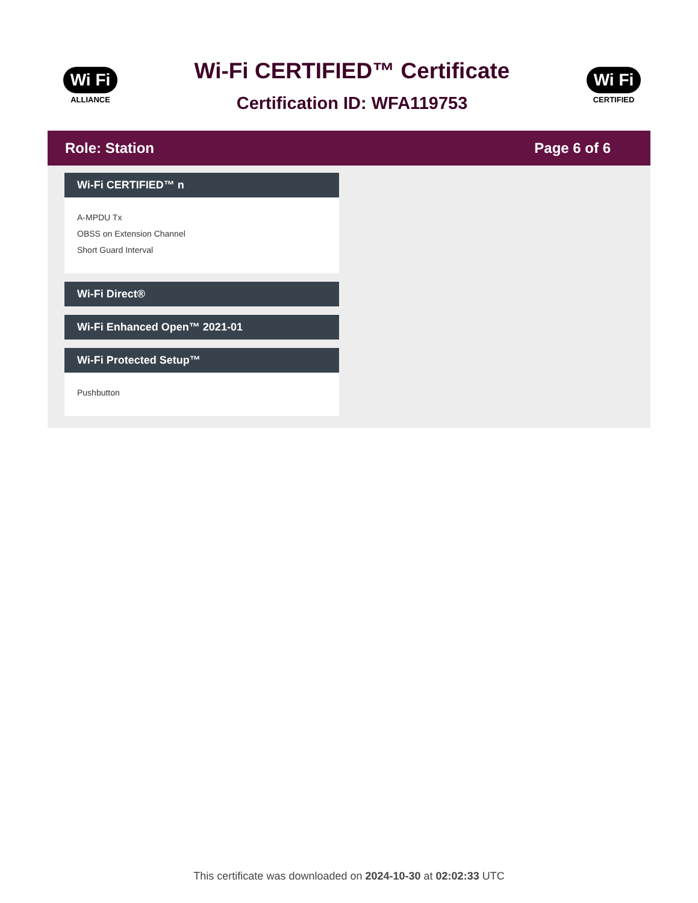Wi Fi
ALLIANCE
Wi-Fi CERTIFIED™ Certificate
Certification ID: WFA119753
Wi Fi
CERTIFIED
Role: Station Page 6 of 6
Wi-Fi CERTIFIED™ n
A-MPDU Tx
OBSS on Extension Channel
Short Guard Interval
Wi-Fi Direct®
Wi-Fi Enhanced Open™ 2021-01
Wi-Fi Protected Setup™
Pushbutton
This certificate was downloaded on 2024-10-30 at 02:02:33 UTC